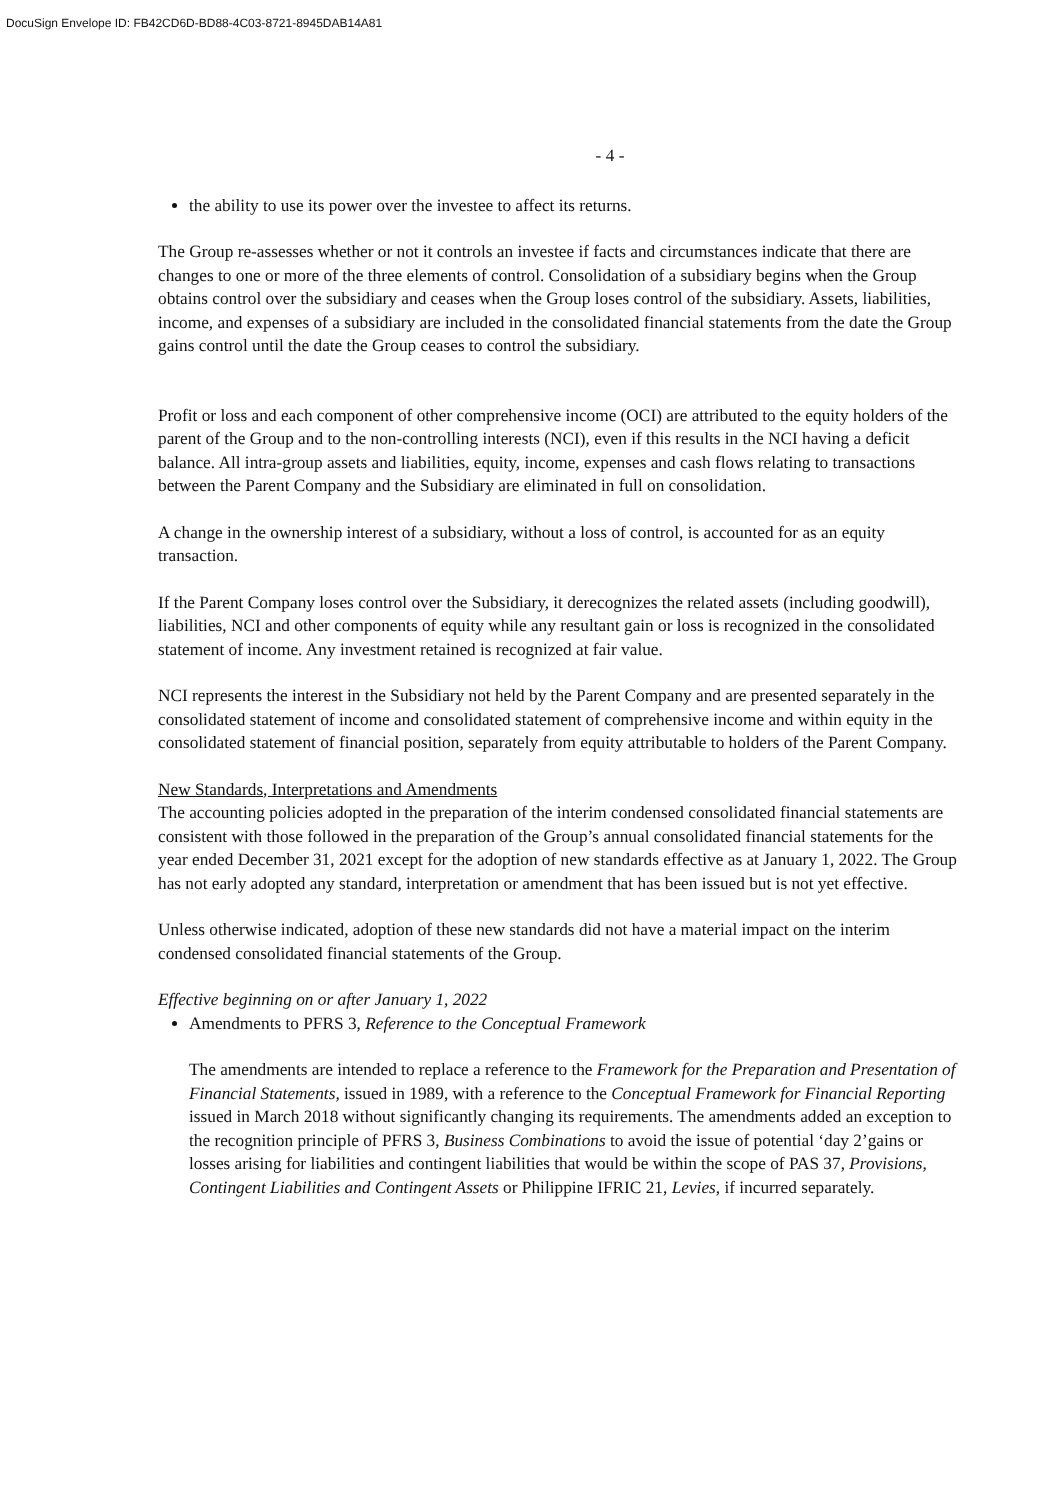DocuSign Envelope ID: FB42CD6D-BD88-4C03-8721-8945DAB14A81
- 4 -
the ability to use its power over the investee to affect its returns.
The Group re-assesses whether or not it controls an investee if facts and circumstances indicate that there are changes to one or more of the three elements of control. Consolidation of a subsidiary begins when the Group obtains control over the subsidiary and ceases when the Group loses control of the subsidiary. Assets, liabilities, income, and expenses of a subsidiary are included in the consolidated financial statements from the date the Group gains control until the date the Group ceases to control the subsidiary.
Profit or loss and each component of other comprehensive income (OCI) are attributed to the equity holders of the parent of the Group and to the non-controlling interests (NCI), even if this results in the NCI having a deficit balance. All intra-group assets and liabilities, equity, income, expenses and cash flows relating to transactions between the Parent Company and the Subsidiary are eliminated in full on consolidation.
A change in the ownership interest of a subsidiary, without a loss of control, is accounted for as an equity transaction.
If the Parent Company loses control over the Subsidiary, it derecognizes the related assets (including goodwill), liabilities, NCI and other components of equity while any resultant gain or loss is recognized in the consolidated statement of income. Any investment retained is recognized at fair value.
NCI represents the interest in the Subsidiary not held by the Parent Company and are presented separately in the consolidated statement of income and consolidated statement of comprehensive income and within equity in the consolidated statement of financial position, separately from equity attributable to holders of the Parent Company.
New Standards, Interpretations and Amendments
The accounting policies adopted in the preparation of the interim condensed consolidated financial statements are consistent with those followed in the preparation of the Group’s annual consolidated financial statements for the year ended December 31, 2021 except for the adoption of new standards effective as at January 1, 2022. The Group has not early adopted any standard, interpretation or amendment that has been issued but is not yet effective.
Unless otherwise indicated, adoption of these new standards did not have a material impact on the interim condensed consolidated financial statements of the Group.
Effective beginning on or after January 1, 2022
Amendments to PFRS 3, Reference to the Conceptual Framework
The amendments are intended to replace a reference to the Framework for the Preparation and Presentation of Financial Statements, issued in 1989, with a reference to the Conceptual Framework for Financial Reporting issued in March 2018 without significantly changing its requirements. The amendments added an exception to the recognition principle of PFRS 3, Business Combinations to avoid the issue of potential ‘day 2’gains or losses arising for liabilities and contingent liabilities that would be within the scope of PAS 37, Provisions, Contingent Liabilities and Contingent Assets or Philippine IFRIC 21, Levies, if incurred separately.